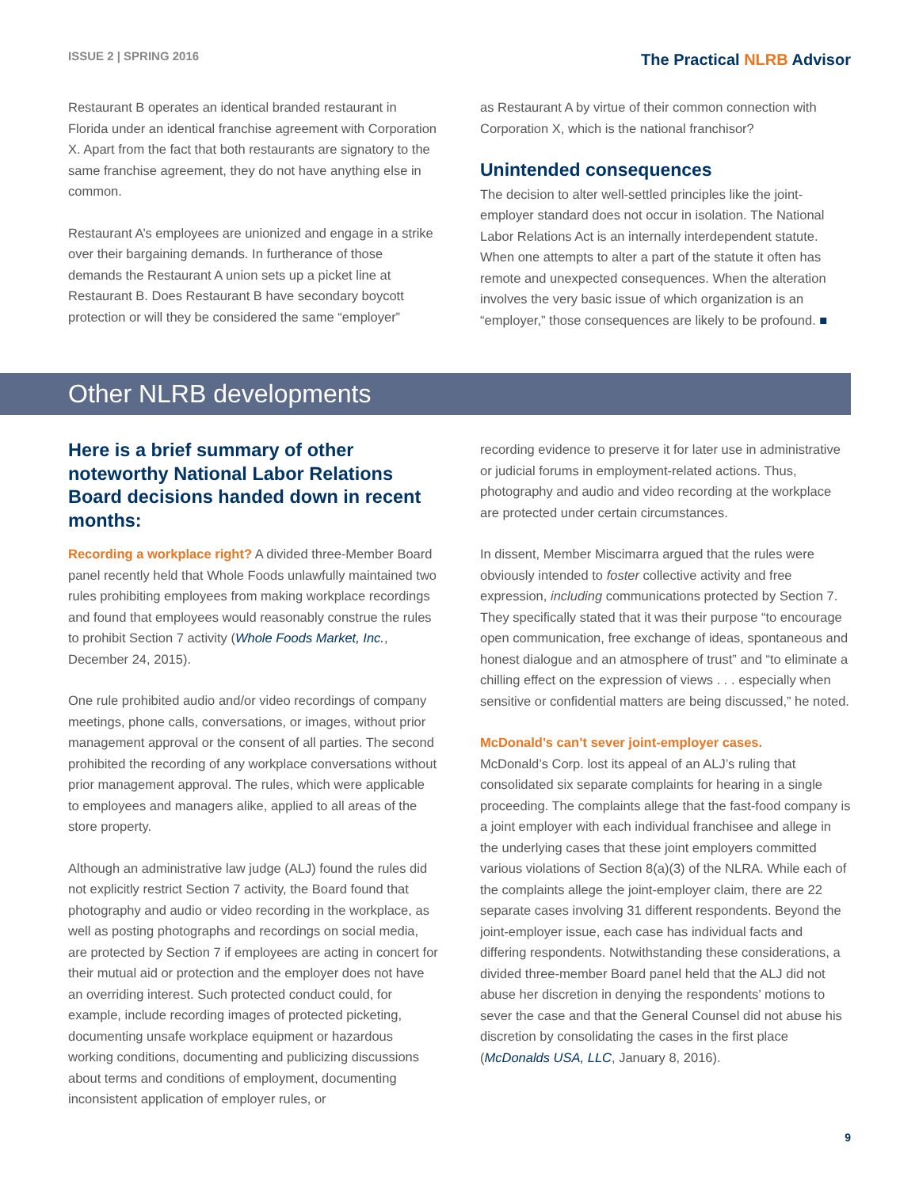ISSUE 2 | SPRING 2016
The Practical NLRB Advisor
Restaurant B operates an identical branded restaurant in Florida under an identical franchise agreement with Corporation X. Apart from the fact that both restaurants are signatory to the same franchise agreement, they do not have anything else in common.
Restaurant A’s employees are unionized and engage in a strike over their bargaining demands. In furtherance of those demands the Restaurant A union sets up a picket line at Restaurant B. Does Restaurant B have secondary boycott protection or will they be considered the same “employer”
as Restaurant A by virtue of their common connection with Corporation X, which is the national franchisor?
Unintended consequences
The decision to alter well-settled principles like the joint-employer standard does not occur in isolation. The National Labor Relations Act is an internally interdependent statute. When one attempts to alter a part of the statute it often has remote and unexpected consequences. When the alteration involves the very basic issue of which organization is an “employer,” those consequences are likely to be profound. ■
Other NLRB developments
Here is a brief summary of other noteworthy National Labor Relations Board decisions handed down in recent months:
Recording a workplace right? A divided three-Member Board panel recently held that Whole Foods unlawfully maintained two rules prohibiting employees from making workplace recordings and found that employees would reasonably construe the rules to prohibit Section 7 activity (Whole Foods Market, Inc., December 24, 2015).
One rule prohibited audio and/or video recordings of company meetings, phone calls, conversations, or images, without prior management approval or the consent of all parties. The second prohibited the recording of any workplace conversations without prior management approval. The rules, which were applicable to employees and managers alike, applied to all areas of the store property.
Although an administrative law judge (ALJ) found the rules did not explicitly restrict Section 7 activity, the Board found that photography and audio or video recording in the workplace, as well as posting photographs and recordings on social media, are protected by Section 7 if employees are acting in concert for their mutual aid or protection and the employer does not have an overriding interest. Such protected conduct could, for example, include recording images of protected picketing, documenting unsafe workplace equipment or hazardous working conditions, documenting and publicizing discussions about terms and conditions of employment, documenting inconsistent application of employer rules, or
recording evidence to preserve it for later use in administrative or judicial forums in employment-related actions. Thus, photography and audio and video recording at the workplace are protected under certain circumstances.
In dissent, Member Miscimarra argued that the rules were obviously intended to foster collective activity and free expression, including communications protected by Section 7. They specifically stated that it was their purpose “to encourage open communication, free exchange of ideas, spontaneous and honest dialogue and an atmosphere of trust” and “to eliminate a chilling effect on the expression of views . . . especially when sensitive or confidential matters are being discussed,” he noted.
McDonald’s can’t sever joint-employer cases.
McDonald’s Corp. lost its appeal of an ALJ’s ruling that consolidated six separate complaints for hearing in a single proceeding. The complaints allege that the fast-food company is a joint employer with each individual franchisee and allege in the underlying cases that these joint employers committed various violations of Section 8(a)(3) of the NLRA. While each of the complaints allege the joint-employer claim, there are 22 separate cases involving 31 different respondents. Beyond the joint-employer issue, each case has individual facts and differing respondents. Notwithstanding these considerations, a divided three-member Board panel held that the ALJ did not abuse her discretion in denying the respondents’ motions to sever the case and that the General Counsel did not abuse his discretion by consolidating the cases in the first place (McDonalds USA, LLC, January 8, 2016).
9